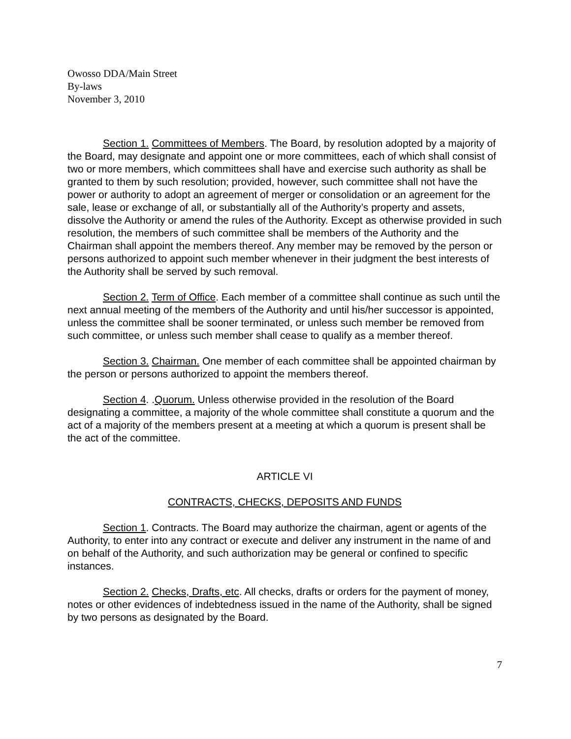Owosso DDA/Main Street
By-laws
November 3, 2010
Section 1. Committees of Members. The Board, by resolution adopted by a majority of the Board, may designate and appoint one or more committees, each of which shall consist of two or more members, which committees shall have and exercise such authority as shall be granted to them by such resolution; provided, however, such committee shall not have the power or authority to adopt an agreement of merger or consolidation or an agreement for the sale, lease or exchange of all, or substantially all of the Authority’s property and assets, dissolve the Authority or amend the rules of the Authority. Except as otherwise provided in such resolution, the members of such committee shall be members of the Authority and the Chairman shall appoint the members thereof. Any member may be removed by the person or persons authorized to appoint such member whenever in their judgment the best interests of the Authority shall be served by such removal.
Section 2. Term of Office. Each member of a committee shall continue as such until the next annual meeting of the members of the Authority and until his/her successor is appointed, unless the committee shall be sooner terminated, or unless such member be removed from such committee, or unless such member shall cease to qualify as a member thereof.
Section 3. Chairman. One member of each committee shall be appointed chairman by the person or persons authorized to appoint the members thereof.
Section 4. .Quorum. Unless otherwise provided in the resolution of the Board designating a committee, a majority of the whole committee shall constitute a quorum and the act of a majority of the members present at a meeting at which a quorum is present shall be the act of the committee.
ARTICLE VI
CONTRACTS, CHECKS, DEPOSITS AND FUNDS
Section 1. Contracts. The Board may authorize the chairman, agent or agents of the Authority, to enter into any contract or execute and deliver any instrument in the name of and on behalf of the Authority, and such authorization may be general or confined to specific instances.
Section 2. Checks, Drafts, etc. All checks, drafts or orders for the payment of money, notes or other evidences of indebtedness issued in the name of the Authority, shall be signed by two persons as designated by the Board.
7